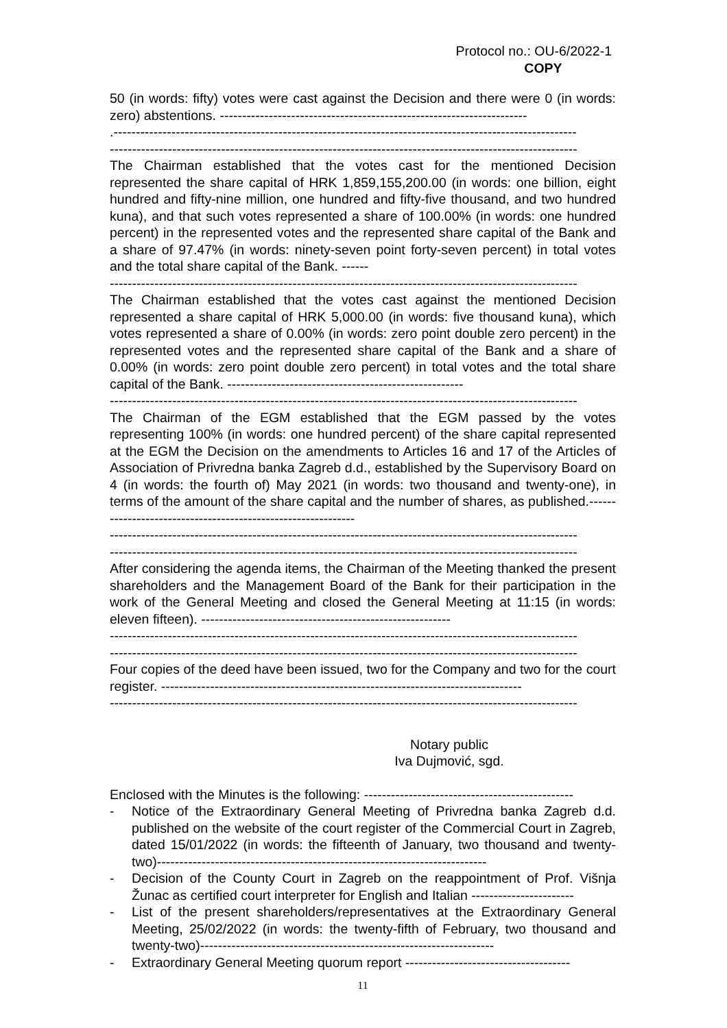Protocol no.: OU-6/2022-1
COPY
50 (in words: fifty) votes were cast against the Decision and there were 0 (in words: zero) abstentions. ---------------------------------------------------------------------
.--------------------------------------------------------------------------------------------------------
---------------------------------------------------------------------------------------------------------
The Chairman established that the votes cast for the mentioned Decision represented the share capital of HRK 1,859,155,200.00 (in words: one billion, eight hundred and fifty-nine million, one hundred and fifty-five thousand, and two hundred kuna), and that such votes represented a share of 100.00% (in words: one hundred percent) in the represented votes and the represented share capital of the Bank and a share of 97.47% (in words: ninety-seven point forty-seven percent) in total votes and the total share capital of the Bank. ------
---------------------------------------------------------------------------------------------------------
The Chairman established that the votes cast against the mentioned Decision represented a share capital of HRK 5,000.00 (in words: five thousand kuna), which votes represented a share of 0.00% (in words: zero point double zero percent) in the represented votes and the represented share capital of the Bank and a share of 0.00% (in words: zero point double zero percent) in total votes and the total share capital of the Bank. -----------------------------------------------------
---------------------------------------------------------------------------------------------------------
The Chairman of the EGM established that the EGM passed by the votes representing 100% (in words: one hundred percent) of the share capital represented at the EGM the Decision on the amendments to Articles 16 and 17 of the Articles of Association of Privredna banka Zagreb d.d., established by the Supervisory Board on 4 (in words: the fourth of) May 2021 (in words: two thousand and twenty-one), in terms of the amount of the share capital and the number of shares, as published.-------------------------------------------------------------
---------------------------------------------------------------------------------------------------------
---------------------------------------------------------------------------------------------------------
After considering the agenda items, the Chairman of the Meeting thanked the present shareholders and the Management Board of the Bank for their participation in the work of the General Meeting and closed the General Meeting at 11:15 (in words: eleven fifteen). --------------------------------------------------------
---------------------------------------------------------------------------------------------------------
---------------------------------------------------------------------------------------------------------
Four copies of the deed have been issued, two for the Company and two for the court register. ---------------------------------------------------------------------------------
---------------------------------------------------------------------------------------------------------
Notary public
Iva Dujmović, sgd.
Enclosed with the Minutes is the following: -----------------------------------------------
- Notice of the Extraordinary General Meeting of Privredna banka Zagreb d.d. published on the website of the court register of the Commercial Court in Zagreb, dated 15/01/2022 (in words: the fifteenth of January, two thousand and twenty-two)--------------------------------------------------------------------------
- Decision of the County Court in Zagreb on the reappointment of Prof. Višnja Žunac as certified court interpreter for English and Italian -----------------------
- List of the present shareholders/representatives at the Extraordinary General Meeting, 25/02/2022 (in words: the twenty-fifth of February, two thousand and twenty-two)------------------------------------------------------------------
- Extraordinary General Meeting quorum report -------------------------------------
11